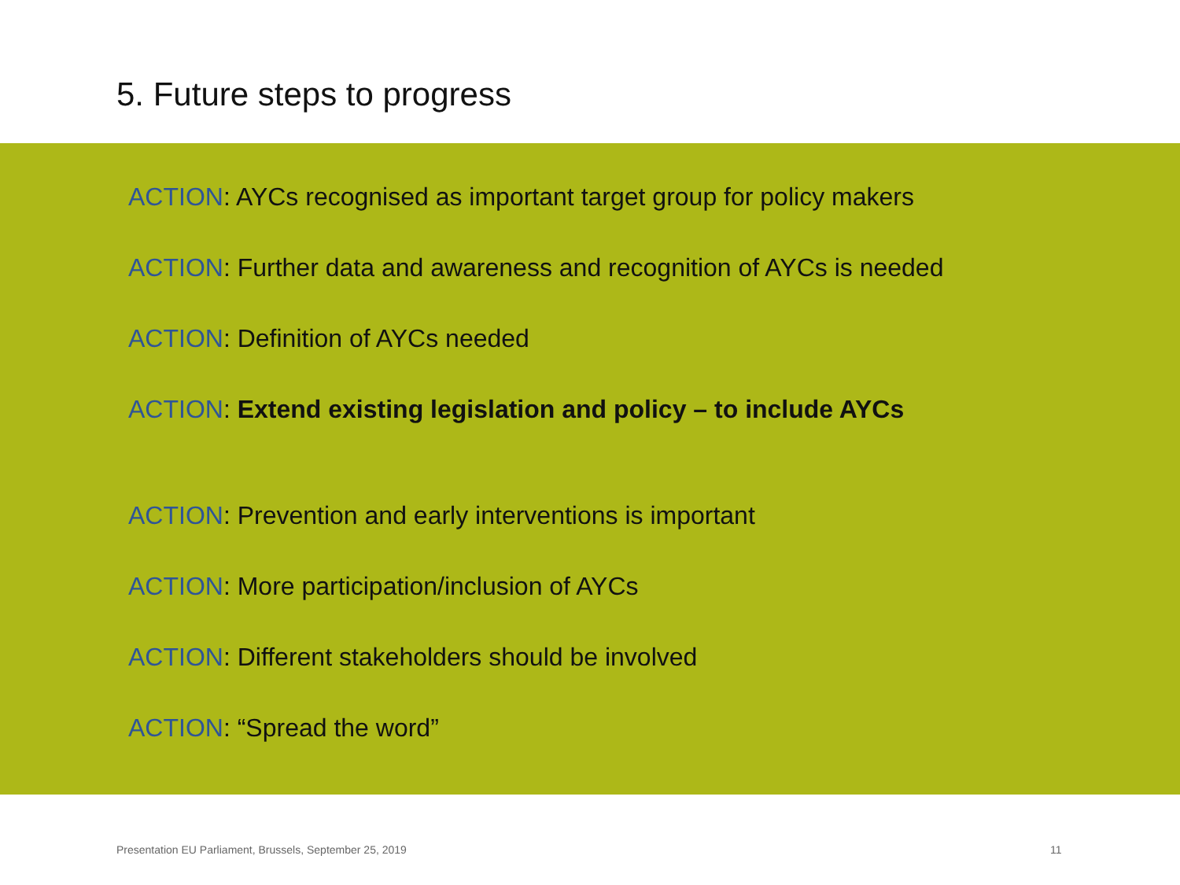5. Future steps to progress
ACTION: AYCs recognised as important target group for policy makers
ACTION: Further data and awareness and recognition of AYCs is needed
ACTION: Definition of AYCs needed
ACTION: Extend existing legislation and policy – to include AYCs
ACTION: Prevention and early interventions is important
ACTION: More participation/inclusion of AYCs
ACTION: Different stakeholders should be involved
ACTION: “Spread the word”
Presentation EU Parliament, Brussels, September 25, 2019
11